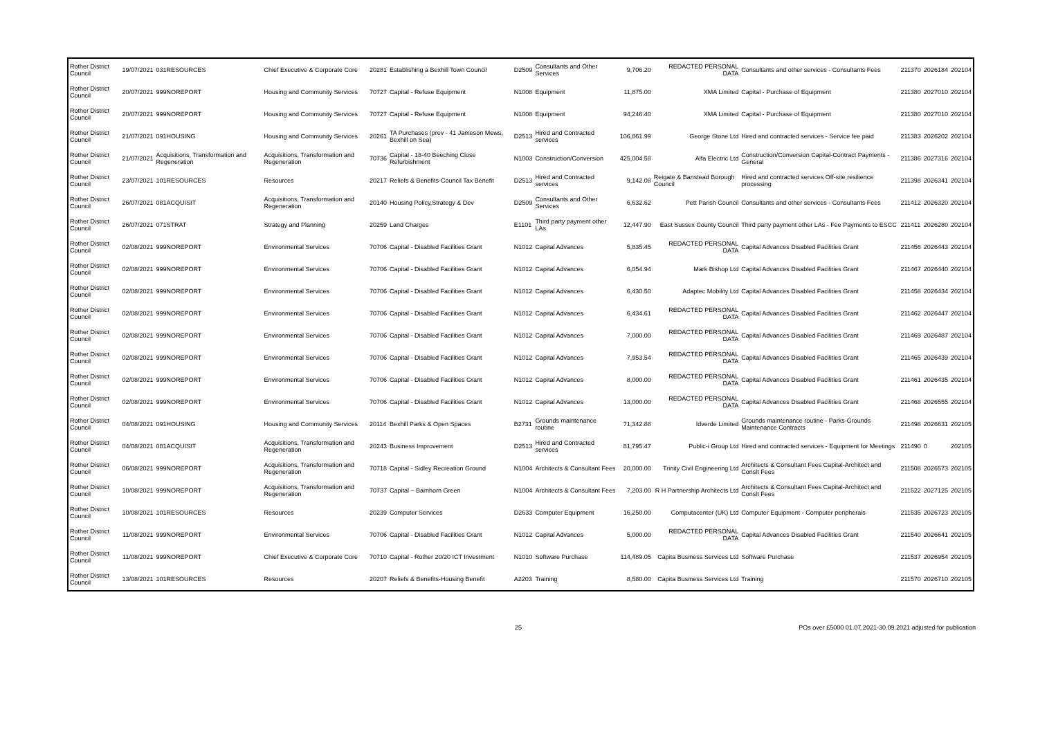| Rother District Council | 19/07/2021 | 031RESOURCES | Chief Executive & Corporate Core | 20281 | Establishing a Bexhill Town Council | D2509 | Consultants and Other Services | 9,706.20 | REDACTED PERSONAL DATA | Consultants and other services - Consultants Fees | 211370 | 2026184 | 202104 |
| Rother District Council | 20/07/2021 | 999NOREPORT | Housing and Community Services | 70727 | Capital - Refuse Equipment | N1008 | Equipment | 11,875.00 | XMA Limited | Capital - Purchase of Equipment | 211380 | 2027010 | 202104 |
| Rother District Council | 20/07/2021 | 999NOREPORT | Housing and Community Services | 70727 | Capital - Refuse Equipment | N1008 | Equipment | 94,246.40 | XMA Limited | Capital - Purchase of Equipment | 211380 | 2027010 | 202104 |
| Rother District Council | 21/07/2021 | 091HOUSING | Housing and Community Services | 20261 | TA Purchases (prev - 41 Jameson Mews, Bexhill on Sea) | D2513 | Hired and Contracted services | 106,861.99 | George Stone Ltd | Hired and contracted services - Service fee paid | 211383 | 2026202 | 202104 |
| Rother District Council | 21/07/2021 | Acquisitions, Transformation and Regeneration | Acquisitions, Transformation and Regeneration | 70736 | Capital - 18-40 Beeching Close Refurbishment | N1003 | Construction/Conversion | 425,004.58 | Alfa Electric Ltd | Construction/Conversion Capital-Contract Payments - General | 211386 | 2027316 | 202104 |
| Rother District Council | 23/07/2021 | 101RESOURCES | Resources | 20217 | Reliefs & Benefits-Council Tax Benefit | D2513 | Hired and Contracted services | 9,142.08 | Reigate & Banstead Borough Council | Hired and contracted services Off-site resilience processing | 211398 | 2026341 | 202104 |
| Rother District Council | 26/07/2021 | 081ACQUISIT | Acquisitions, Transformation and Regeneration | 20140 | Housing Policy,Strategy & Dev | D2509 | Consultants and Other Services | 6,632.62 | Pett Parish Council | Consultants and other services - Consultants Fees | 211412 | 2026320 | 202104 |
| Rother District Council | 26/07/2021 | 071STRAT | Strategy and Planning | 20259 | Land Charges | E1101 | Third party payment other LAs | 12,447.90 | East Sussex County Council | Third party payment other LAs - Fee Payments to ESCC | 211411 | 2026280 | 202104 |
| Rother District Council | 02/08/2021 | 999NOREPORT | Environmental Services | 70706 | Capital - Disabled Facilities Grant | N1012 | Capital Advances | 5,835.45 | REDACTED PERSONAL DATA | Capital Advances Disabled Facilities Grant | 211456 | 2026443 | 202104 |
| Rother District Council | 02/08/2021 | 999NOREPORT | Environmental Services | 70706 | Capital - Disabled Facilities Grant | N1012 | Capital Advances | 6,054.94 | Mark Bishop Ltd | Capital Advances Disabled Facilities Grant | 211467 | 2026440 | 202104 |
| Rother District Council | 02/08/2021 | 999NOREPORT | Environmental Services | 70706 | Capital - Disabled Facilities Grant | N1012 | Capital Advances | 6,430.50 | Adaptec Mobility Ltd | Capital Advances Disabled Facilities Grant | 211458 | 2026434 | 202104 |
| Rother District Council | 02/08/2021 | 999NOREPORT | Environmental Services | 70706 | Capital - Disabled Facilities Grant | N1012 | Capital Advances | 6,434.61 | REDACTED PERSONAL DATA | Capital Advances Disabled Facilities Grant | 211462 | 2026447 | 202104 |
| Rother District Council | 02/08/2021 | 999NOREPORT | Environmental Services | 70706 | Capital - Disabled Facilities Grant | N1012 | Capital Advances | 7,000.00 | REDACTED PERSONAL DATA | Capital Advances Disabled Facilities Grant | 211469 | 2026487 | 202104 |
| Rother District Council | 02/08/2021 | 999NOREPORT | Environmental Services | 70706 | Capital - Disabled Facilities Grant | N1012 | Capital Advances | 7,953.54 | REDACTED PERSONAL DATA | Capital Advances Disabled Facilities Grant | 211465 | 2026439 | 202104 |
| Rother District Council | 02/08/2021 | 999NOREPORT | Environmental Services | 70706 | Capital - Disabled Facilities Grant | N1012 | Capital Advances | 8,000.00 | REDACTED PERSONAL DATA | Capital Advances Disabled Facilities Grant | 211461 | 2026435 | 202104 |
| Rother District Council | 02/08/2021 | 999NOREPORT | Environmental Services | 70706 | Capital - Disabled Facilities Grant | N1012 | Capital Advances | 13,000.00 | REDACTED PERSONAL DATA | Capital Advances Disabled Facilities Grant | 211468 | 2026555 | 202104 |
| Rother District Council | 04/08/2021 | 091HOUSING | Housing and Community Services | 20114 | Bexhill Parks & Open Spaces | B2731 | Grounds maintenance routine | 71,342.88 | Idverde Limited | Grounds maintenance routine - Parks-Grounds Maintenance Contracts | 211498 | 2026631 | 202105 |
| Rother District Council | 04/08/2021 | 081ACQUISIT | Acquisitions, Transformation and Regeneration | 20243 | Business Improvement | D2513 | Hired and Contracted services | 81,795.47 | Public-i Group Ltd | Hired and contracted services - Equipment for Meetings | 211490 | 0 | 202105 |
| Rother District Council | 06/08/2021 | 999NOREPORT | Acquisitions, Transformation and Regeneration | 70718 | Capital - Sidley Recreation Ground | N1004 | Architects & Consultant Fees | 20,000.00 | Trinity Civil Engineering Ltd | Architects & Consultant Fees Capital-Architect and Conslt Fees | 211508 | 2026573 | 202105 |
| Rother District Council | 10/08/2021 | 999NOREPORT | Acquisitions, Transformation and Regeneration | 70737 | Capital – Barnhorn Green | N1004 | Architects & Consultant Fees | 7,203.00 | R H Partnership Architects Ltd | Architects & Consultant Fees Capital-Architect and Conslt Fees | 211522 | 2027125 | 202105 |
| Rother District Council | 10/08/2021 | 101RESOURCES | Resources | 20239 | Computer Services | D2633 | Computer Equipment | 16,250.00 | Computacenter (UK) Ltd | Computer Equipment - Computer peripherals | 211535 | 2026723 | 202105 |
| Rother District Council | 11/08/2021 | 999NOREPORT | Environmental Services | 70706 | Capital - Disabled Facilities Grant | N1012 | Capital Advances | 5,000.00 | REDACTED PERSONAL DATA | Capital Advances Disabled Facilities Grant | 211540 | 2026641 | 202105 |
| Rother District Council | 11/08/2021 | 999NOREPORT | Chief Executive & Corporate Core | 70710 | Capital - Rother 20/20 ICT Investment | N1010 | Software Purchase | 114,489.05 | Capita Business Services Ltd | Software Purchase | 211537 | 2026954 | 202105 |
| Rother District Council | 13/08/2021 | 101RESOURCES | Resources | 20207 | Reliefs & Benefits-Housing Benefit | A2203 | Training | 8,580.00 | Capita Business Services Ltd | Training | 211570 | 2026710 | 202105 |
25 POs over £5000 01.07.2021-30.09.2021 adjusted for publication